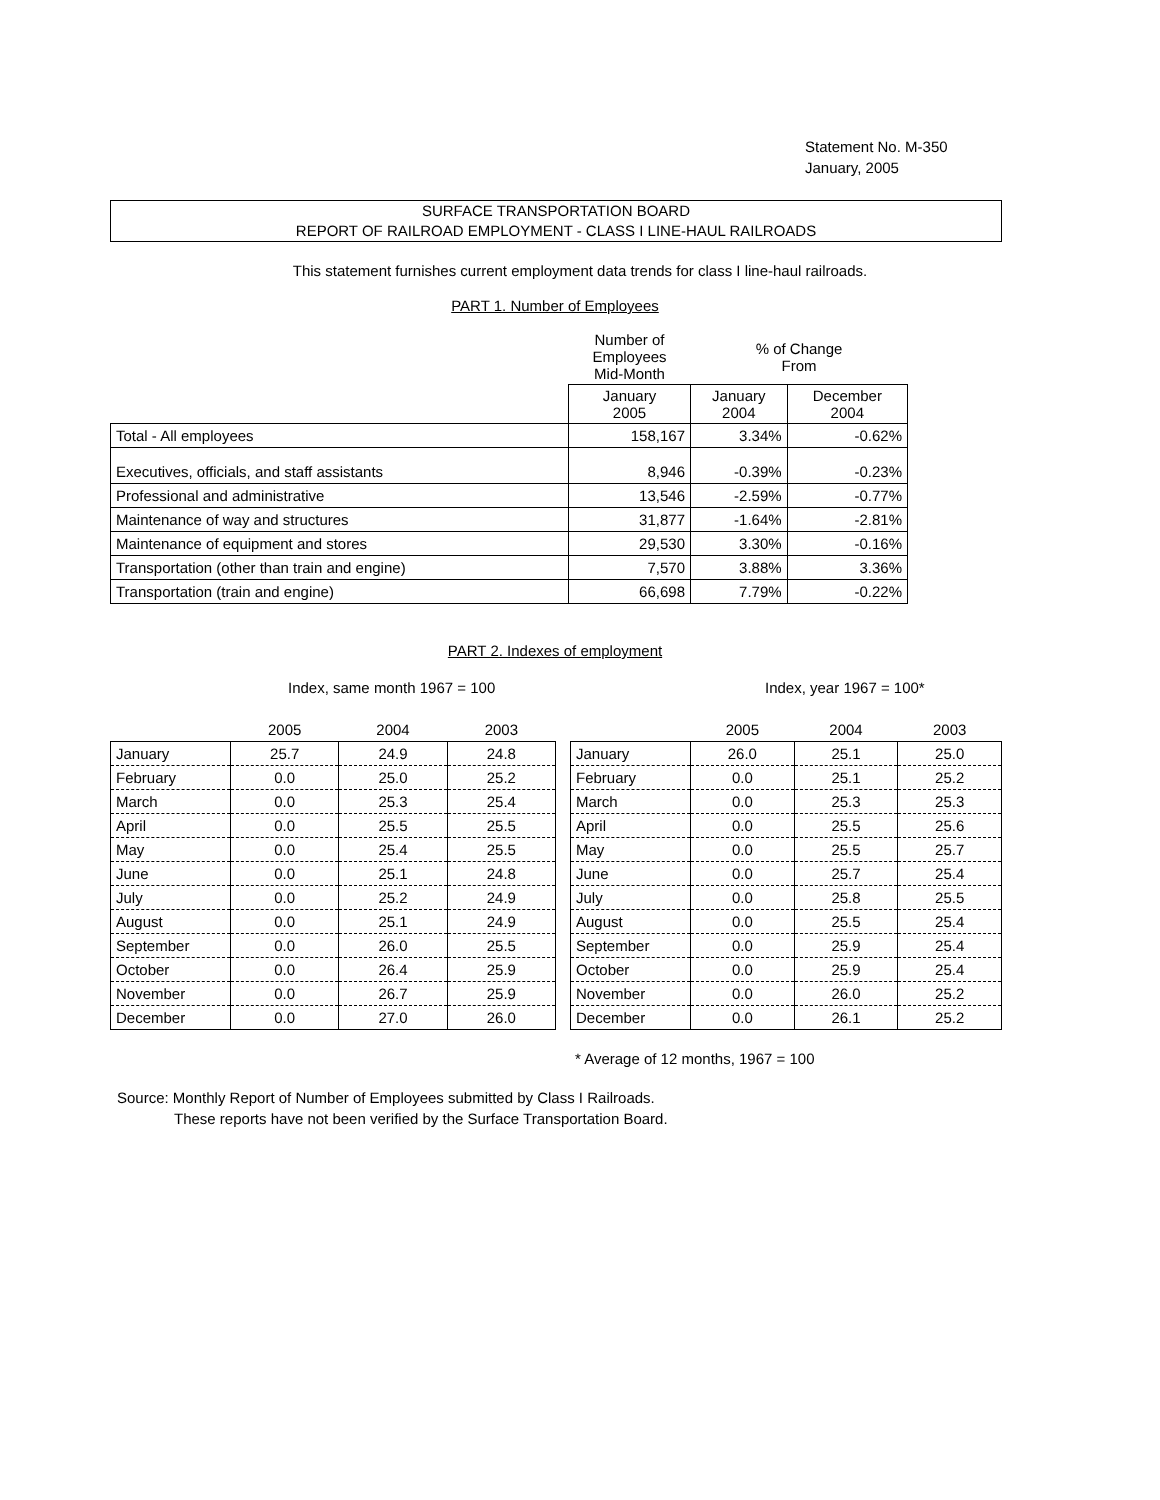Statement No. M-350
January, 2005
SURFACE TRANSPORTATION BOARD
REPORT OF RAILROAD EMPLOYMENT - CLASS I LINE-HAUL RAILROADS
This statement furnishes current employment data trends for class I line-haul railroads.
PART 1. Number of Employees
| | Number of Employees Mid-Month | % of Change From | |
| | January 2005 | January 2004 | December 2004 |
| Total - All employees | 158,167 | 3.34% | -0.62% |
| Executives, officials, and staff assistants | 8,946 | -0.39% | -0.23% |
| Professional and administrative | 13,546 | -2.59% | -0.77% |
| Maintenance of way and structures | 31,877 | -1.64% | -2.81% |
| Maintenance of equipment and stores | 29,530 | 3.30% | -0.16% |
| Transportation (other than train and engine) | 7,570 | 3.88% | 3.36% |
| Transportation (train and engine) | 66,698 | 7.79% | -0.22% |
PART 2. Indexes of employment
Index, same month 1967 = 100
| | 2005 | 2004 | 2003 |
| --- | --- | --- | --- |
| January | 25.7 | 24.9 | 24.8 |
| February | 0.0 | 25.0 | 25.2 |
| March | 0.0 | 25.3 | 25.4 |
| April | 0.0 | 25.5 | 25.5 |
| May | 0.0 | 25.4 | 25.5 |
| June | 0.0 | 25.1 | 24.8 |
| July | 0.0 | 25.2 | 24.9 |
| August | 0.0 | 25.1 | 24.9 |
| September | 0.0 | 26.0 | 25.5 |
| October | 0.0 | 26.4 | 25.9 |
| November | 0.0 | 26.7 | 25.9 |
| December | 0.0 | 27.0 | 26.0 |
Index, year 1967 = 100*
| | 2005 | 2004 | 2003 |
| --- | --- | --- | --- |
| January | 26.0 | 25.1 | 25.0 |
| February | 0.0 | 25.1 | 25.2 |
| March | 0.0 | 25.3 | 25.3 |
| April | 0.0 | 25.5 | 25.6 |
| May | 0.0 | 25.5 | 25.7 |
| June | 0.0 | 25.7 | 25.4 |
| July | 0.0 | 25.8 | 25.5 |
| August | 0.0 | 25.5 | 25.4 |
| September | 0.0 | 25.9 | 25.4 |
| October | 0.0 | 25.9 | 25.4 |
| November | 0.0 | 26.0 | 25.2 |
| December | 0.0 | 26.1 | 25.2 |
* Average of 12 months, 1967 = 100
Source: Monthly Report of Number of Employees submitted by Class I Railroads.
These reports have not been verified by the Surface Transportation Board.